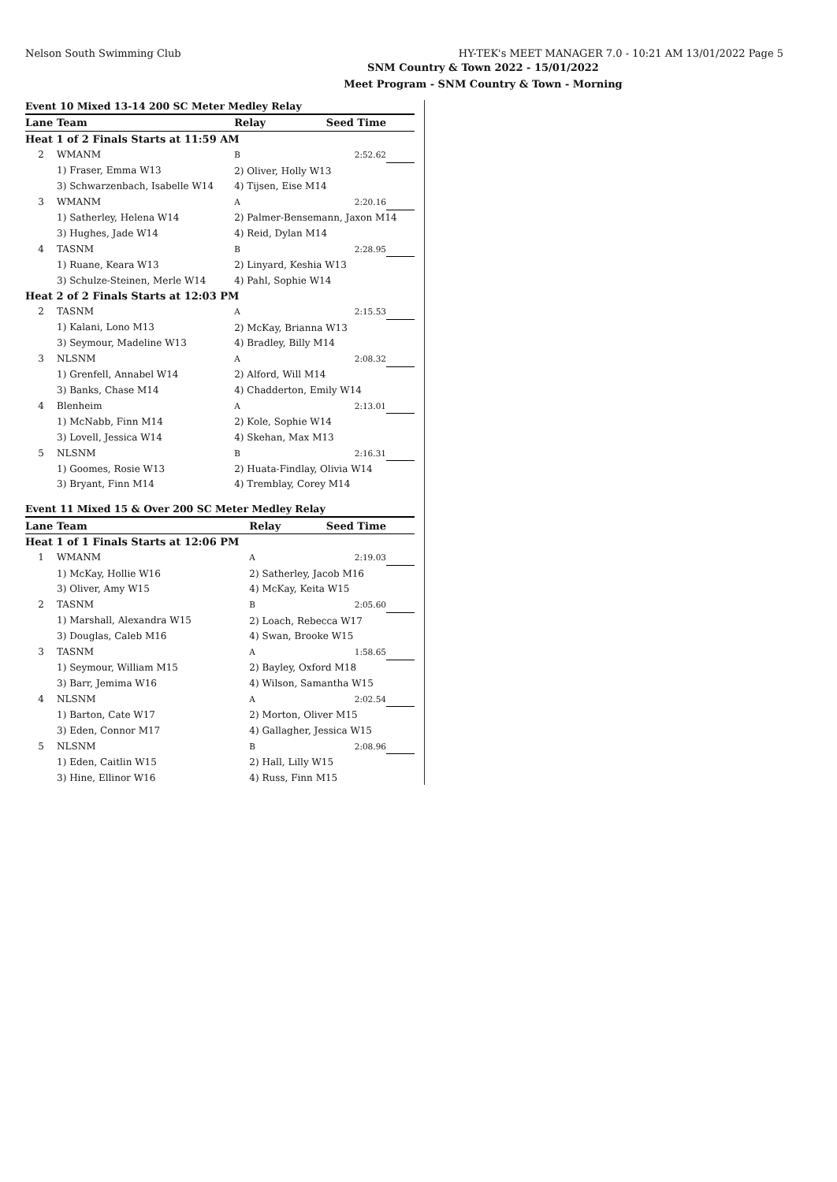Nelson South Swimming Club HY-TEK's MEET MANAGER 7.0 - 10:21 AM 13/01/2022 Page 5
SNM Country & Town 2022 - 15/01/2022
Meet Program - SNM Country & Town - Morning
Event 10 Mixed 13-14 200 SC Meter Medley Relay
| Lane | Team | Relay | Seed Time | |
| --- | --- | --- | --- | --- |
| Heat 1 of 2 Finals Starts at 11:59 AM | | | | |
| 2 | WMANM | B | 2:52.62 | |
| | 1) Fraser, Emma W13 | 2) Oliver, Holly W13 | | |
| | 3) Schwarzenbach, Isabelle W14 | 4) Tijsen, Eise M14 | | |
| 3 | WMANM | A | 2:20.16 | |
| | 1) Satherley, Helena W14 | 2) Palmer-Bensemann, Jaxon M14 | | |
| | 3) Hughes, Jade W14 | 4) Reid, Dylan M14 | | |
| 4 | TASNM | B | 2:28.95 | |
| | 1) Ruane, Keara W13 | 2) Linyard, Keshia W13 | | |
| | 3) Schulze-Steinen, Merle W14 | 4) Pahl, Sophie W14 | | |
| Heat 2 of 2 Finals Starts at 12:03 PM | | | | |
| 2 | TASNM | A | 2:15.53 | |
| | 1) Kalani, Lono M13 | 2) McKay, Brianna W13 | | |
| | 3) Seymour, Madeline W13 | 4) Bradley, Billy M14 | | |
| 3 | NLSNM | A | 2:08.32 | |
| | 1) Grenfell, Annabel W14 | 2) Alford, Will M14 | | |
| | 3) Banks, Chase M14 | 4) Chadderton, Emily W14 | | |
| 4 | Blenheim | A | 2:13.01 | |
| | 1) McNabb, Finn M14 | 2) Kole, Sophie W14 | | |
| | 3) Lovell, Jessica W14 | 4) Skehan, Max M13 | | |
| 5 | NLSNM | B | 2:16.31 | |
| | 1) Goomes, Rosie W13 | 2) Huata-Findlay, Olivia W14 | | |
| | 3) Bryant, Finn M14 | 4) Tremblay, Corey M14 | | |
Event 11 Mixed 15 & Over 200 SC Meter Medley Relay
| Lane | Team | Relay | Seed Time | |
| --- | --- | --- | --- | --- |
| Heat 1 of 1 Finals Starts at 12:06 PM | | | | |
| 1 | WMANM | A | 2:19.03 | |
| | 1) McKay, Hollie W16 | 2) Satherley, Jacob M16 | | |
| | 3) Oliver, Amy W15 | 4) McKay, Keita W15 | | |
| 2 | TASNM | B | 2:05.60 | |
| | 1) Marshall, Alexandra W15 | 2) Loach, Rebecca W17 | | |
| | 3) Douglas, Caleb M16 | 4) Swan, Brooke W15 | | |
| 3 | TASNM | A | 1:58.65 | |
| | 1) Seymour, William M15 | 2) Bayley, Oxford M18 | | |
| | 3) Barr, Jemima W16 | 4) Wilson, Samantha W15 | | |
| 4 | NLSNM | A | 2:02.54 | |
| | 1) Barton, Cate W17 | 2) Morton, Oliver M15 | | |
| | 3) Eden, Connor M17 | 4) Gallagher, Jessica W15 | | |
| 5 | NLSNM | B | 2:08.96 | |
| | 1) Eden, Caitlin W15 | 2) Hall, Lilly W15 | | |
| | 3) Hine, Ellinor W16 | 4) Russ, Finn M15 | | |